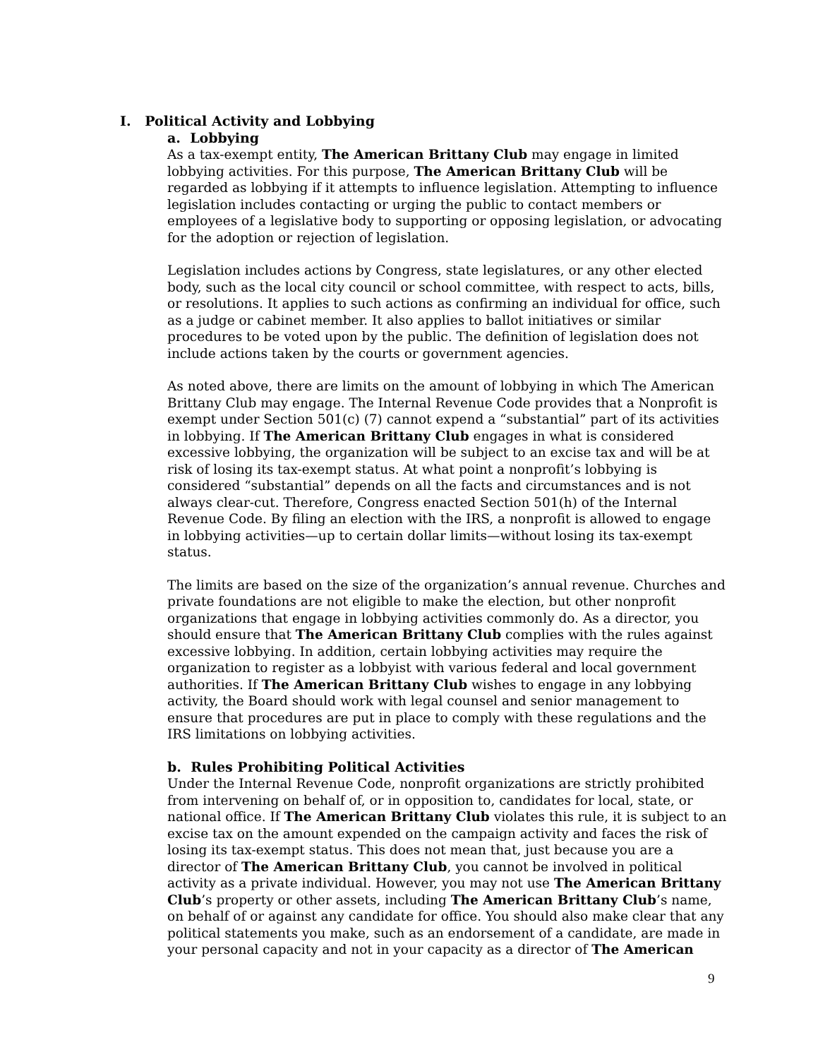I. Political Activity and Lobbying
a. Lobbying
As a tax-exempt entity, The American Brittany Club may engage in limited lobbying activities. For this purpose, The American Brittany Club will be regarded as lobbying if it attempts to influence legislation. Attempting to influence legislation includes contacting or urging the public to contact members or employees of a legislative body to supporting or opposing legislation, or advocating for the adoption or rejection of legislation.
Legislation includes actions by Congress, state legislatures, or any other elected body, such as the local city council or school committee, with respect to acts, bills, or resolutions. It applies to such actions as confirming an individual for office, such as a judge or cabinet member. It also applies to ballot initiatives or similar procedures to be voted upon by the public. The definition of legislation does not include actions taken by the courts or government agencies.
As noted above, there are limits on the amount of lobbying in which The American Brittany Club may engage. The Internal Revenue Code provides that a Nonprofit is exempt under Section 501(c) (7) cannot expend a “substantial” part of its activities in lobbying. If The American Brittany Club engages in what is considered excessive lobbying, the organization will be subject to an excise tax and will be at risk of losing its tax-exempt status. At what point a nonprofit’s lobbying is considered “substantial” depends on all the facts and circumstances and is not always clear-cut. Therefore, Congress enacted Section 501(h) of the Internal Revenue Code. By filing an election with the IRS, a nonprofit is allowed to engage in lobbying activities—up to certain dollar limits—without losing its tax-exempt status.
The limits are based on the size of the organization’s annual revenue. Churches and private foundations are not eligible to make the election, but other nonprofit organizations that engage in lobbying activities commonly do. As a director, you should ensure that The American Brittany Club complies with the rules against excessive lobbying. In addition, certain lobbying activities may require the organization to register as a lobbyist with various federal and local government authorities. If The American Brittany Club wishes to engage in any lobbying activity, the Board should work with legal counsel and senior management to ensure that procedures are put in place to comply with these regulations and the IRS limitations on lobbying activities.
b. Rules Prohibiting Political Activities
Under the Internal Revenue Code, nonprofit organizations are strictly prohibited from intervening on behalf of, or in opposition to, candidates for local, state, or national office. If The American Brittany Club violates this rule, it is subject to an excise tax on the amount expended on the campaign activity and faces the risk of losing its tax-exempt status. This does not mean that, just because you are a director of The American Brittany Club, you cannot be involved in political activity as a private individual. However, you may not use The American Brittany Club’s property or other assets, including The American Brittany Club’s name, on behalf of or against any candidate for office. You should also make clear that any political statements you make, such as an endorsement of a candidate, are made in your personal capacity and not in your capacity as a director of The American
9